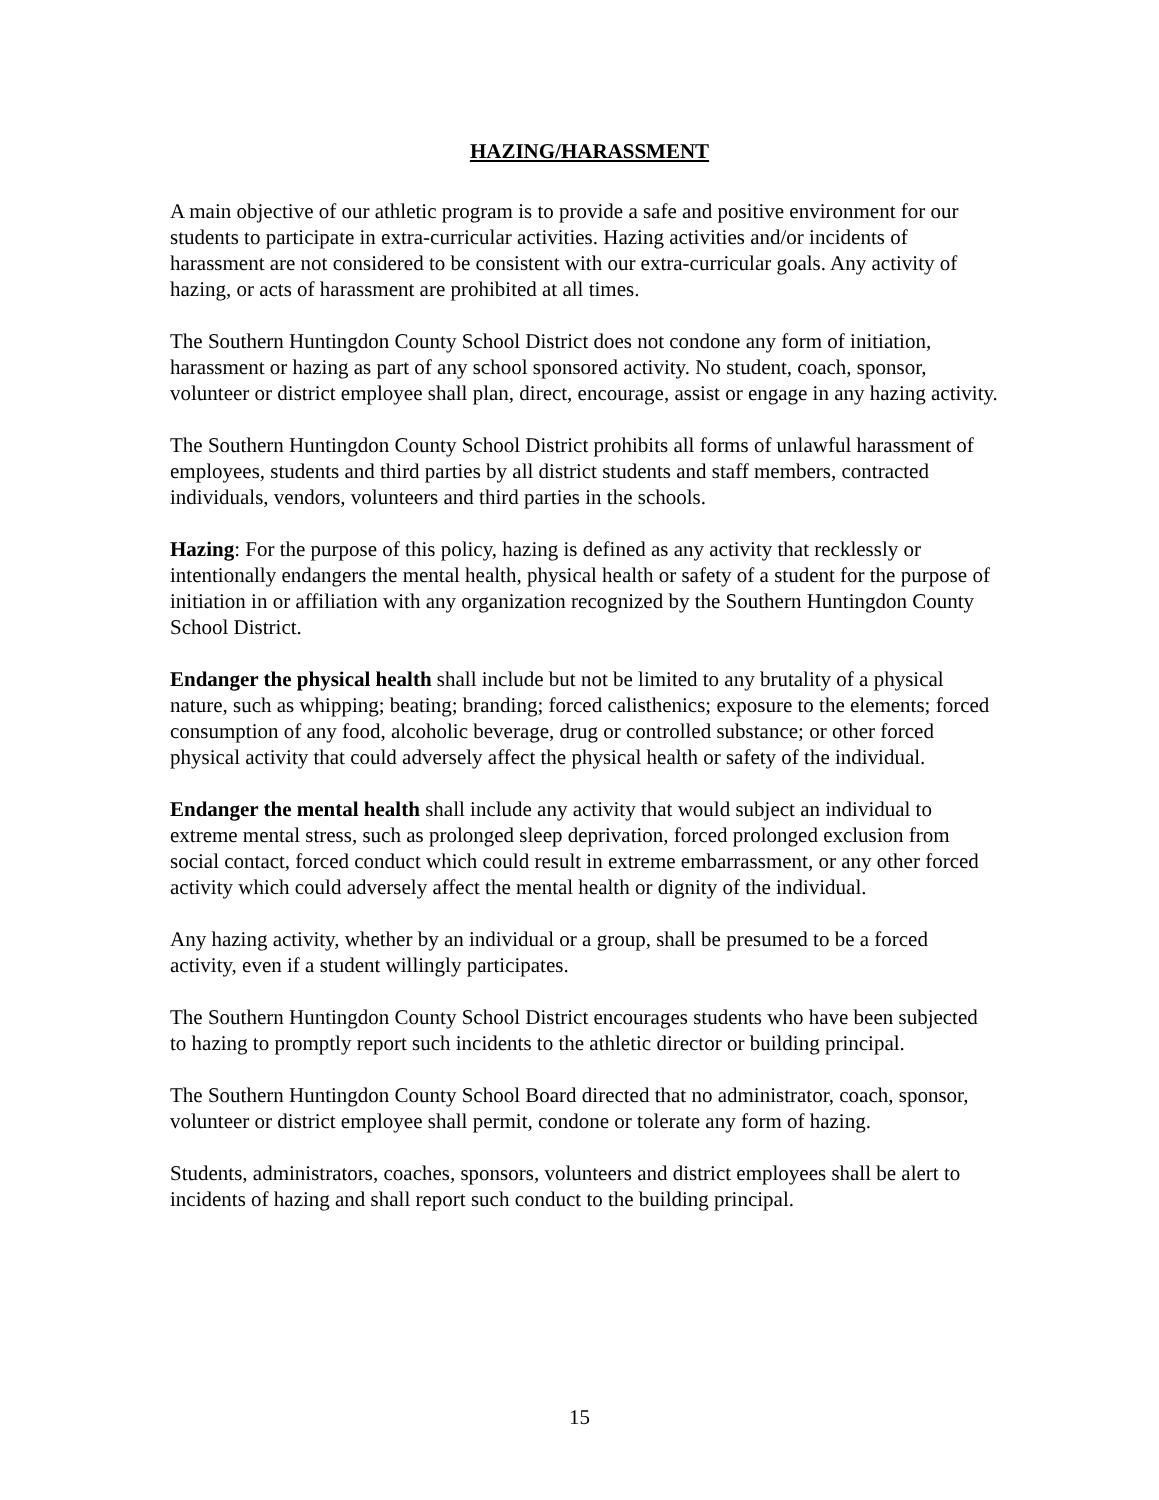HAZING/HARASSMENT
A main objective of our athletic program is to provide a safe and positive environment for our students to participate in extra-curricular activities. Hazing activities and/or incidents of harassment are not considered to be consistent with our extra-curricular goals. Any activity of hazing, or acts of harassment are prohibited at all times.
The Southern Huntingdon County School District does not condone any form of initiation, harassment or hazing as part of any school sponsored activity. No student, coach, sponsor, volunteer or district employee shall plan, direct, encourage, assist or engage in any hazing activity.
The Southern Huntingdon County School District prohibits all forms of unlawful harassment of employees, students and third parties by all district students and staff members, contracted individuals, vendors, volunteers and third parties in the schools.
Hazing: For the purpose of this policy, hazing is defined as any activity that recklessly or intentionally endangers the mental health, physical health or safety of a student for the purpose of initiation in or affiliation with any organization recognized by the Southern Huntingdon County School District.
Endanger the physical health shall include but not be limited to any brutality of a physical nature, such as whipping; beating; branding; forced calisthenics; exposure to the elements; forced consumption of any food, alcoholic beverage, drug or controlled substance; or other forced physical activity that could adversely affect the physical health or safety of the individual.
Endanger the mental health shall include any activity that would subject an individual to extreme mental stress, such as prolonged sleep deprivation, forced prolonged exclusion from social contact, forced conduct which could result in extreme embarrassment, or any other forced activity which could adversely affect the mental health or dignity of the individual.
Any hazing activity, whether by an individual or a group, shall be presumed to be a forced activity, even if a student willingly participates.
The Southern Huntingdon County School District encourages students who have been subjected to hazing to promptly report such incidents to the athletic director or building principal.
The Southern Huntingdon County School Board directed that no administrator, coach, sponsor, volunteer or district employee shall permit, condone or tolerate any form of hazing.
Students, administrators, coaches, sponsors, volunteers and district employees shall be alert to incidents of hazing and shall report such conduct to the building principal.
15